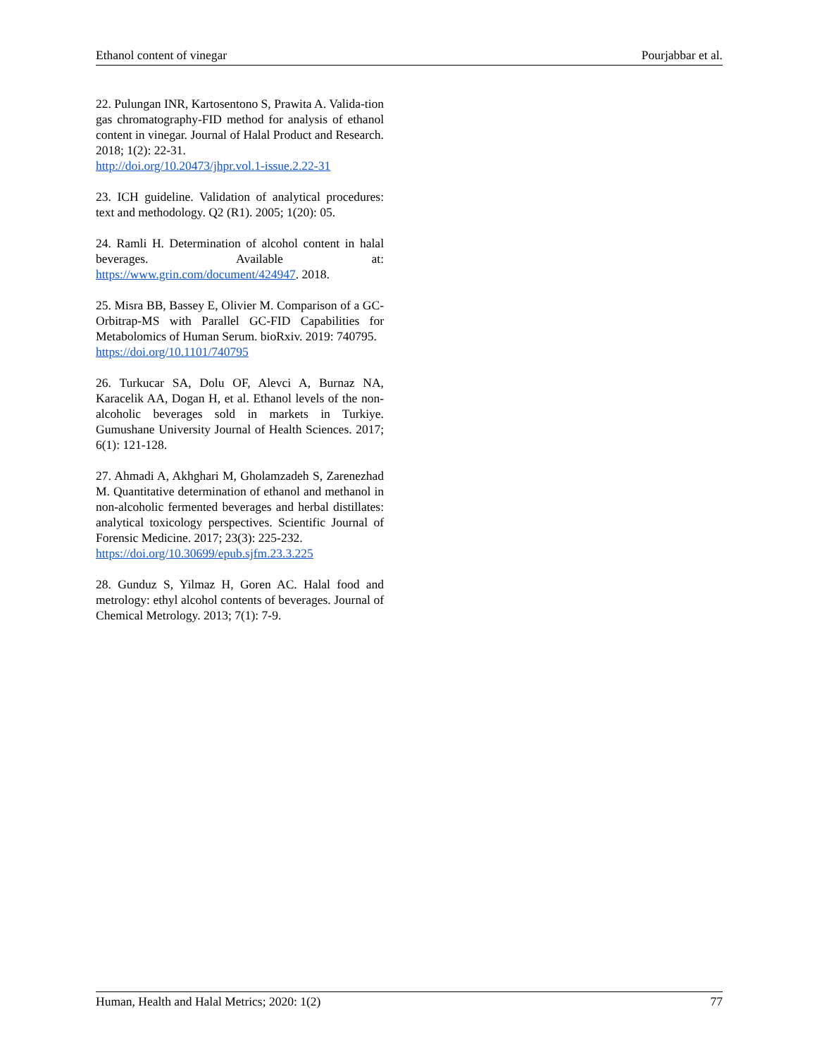Ethanol content of vinegar Pourjabbar et al.
22. Pulungan INR, Kartosentono S, Prawita A. Valida-tion gas chromatography-FID method for analysis of ethanol content in vinegar. Journal of Halal Product and Research. 2018; 1(2): 22-31.
http://doi.org/10.20473/jhpr.vol.1-issue.2.22-31
23. ICH guideline. Validation of analytical procedures: text and methodology. Q2 (R1). 2005; 1(20): 05.
24. Ramli H. Determination of alcohol content in halal beverages. Available at: https://www.grin.com/document/424947. 2018.
25. Misra BB, Bassey E, Olivier M. Comparison of a GC-Orbitrap-MS with Parallel GC-FID Capabilities for Metabolomics of Human Serum. bioRxiv. 2019: 740795.
https://doi.org/10.1101/740795
26. Turkucar SA, Dolu OF, Alevci A, Burnaz NA, Karacelik AA, Dogan H, et al. Ethanol levels of the non-alcoholic beverages sold in markets in Turkiye. Gumushane University Journal of Health Sciences. 2017; 6(1): 121-128.
27. Ahmadi A, Akhghari M, Gholamzadeh S, Zarenezhad M. Quantitative determination of ethanol and methanol in non-alcoholic fermented beverages and herbal distillates: analytical toxicology perspectives. Scientific Journal of Forensic Medicine. 2017; 23(3): 225-232.
https://doi.org/10.30699/epub.sjfm.23.3.225
28. Gunduz S, Yilmaz H, Goren AC. Halal food and metrology: ethyl alcohol contents of beverages. Journal of Chemical Metrology. 2013; 7(1): 7-9.
Human, Health and Halal Metrics; 2020: 1(2) 77